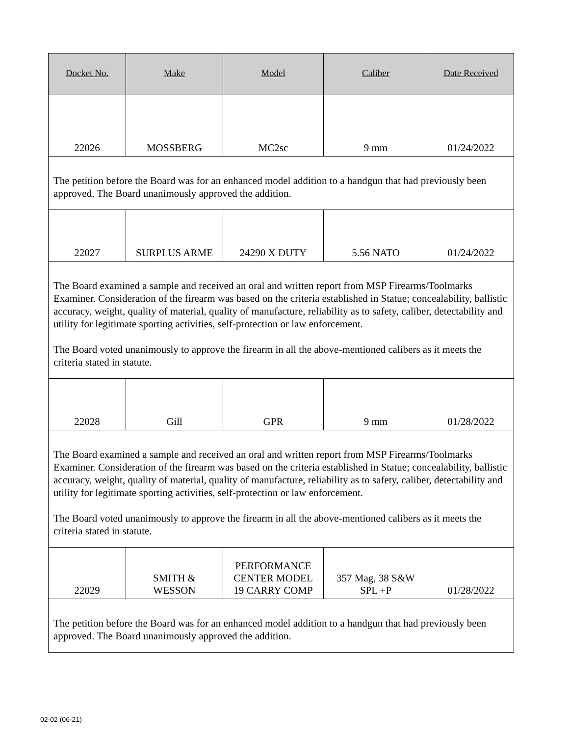| Docket No. | Make | Model | Caliber | Date Received |
| --- | --- | --- | --- | --- |
| 22026 | MOSSBERG | MC2sc | 9 mm | 01/24/2022 |
| The petition before the Board was for an enhanced model addition to a handgun that had previously been approved. The Board unanimously approved the addition. | | | | |
| 22027 | SURPLUS ARME | 24290 X DUTY | 5.56 NATO | 01/24/2022 |
| The Board examined a sample and received an oral and written report from MSP Firearms/Toolmarks Examiner. Consideration of the firearm was based on the criteria established in Statue; concealability, ballistic accuracy, weight, quality of material, quality of manufacture, reliability as to safety, caliber, detectability and utility for legitimate sporting activities, self-protection or law enforcement. The Board voted unanimously to approve the firearm in all the above-mentioned calibers as it meets the criteria stated in statute. | | | | |
| 22028 | Gill | GPR | 9 mm | 01/28/2022 |
| The Board examined a sample and received an oral and written report from MSP Firearms/Toolmarks Examiner. Consideration of the firearm was based on the criteria established in Statue; concealability, ballistic accuracy, weight, quality of material, quality of manufacture, reliability as to safety, caliber, detectability and utility for legitimate sporting activities, self-protection or law enforcement. The Board voted unanimously to approve the firearm in all the above-mentioned calibers as it meets the criteria stated in statute. | | | | |
| 22029 | SMITH & WESSON | PERFORMANCE CENTER MODEL 19 CARRY COMP | 357 Mag, 38 S&W SPL +P | 01/28/2022 |
| The petition before the Board was for an enhanced model addition to a handgun that had previously been approved. The Board unanimously approved the addition. | | | | |
02-02 (06-21)